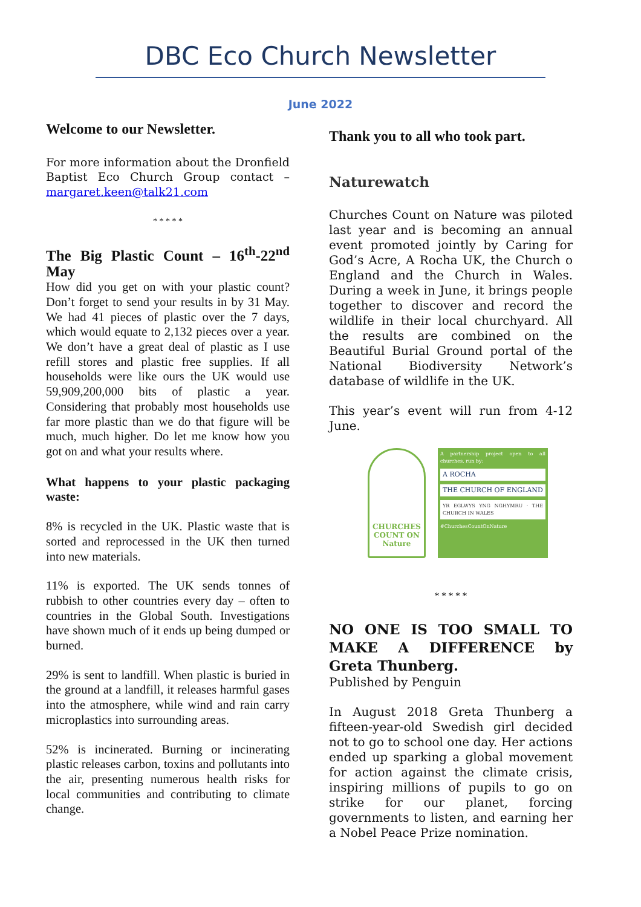DBC Eco Church Newsletter
June 2022
Welcome to our Newsletter.
For more information about the Dronfield Baptist Eco Church Group contact – margaret.keen@talk21.com
* * * * *
The Big Plastic Count – 16<sup>th</sup>-22<sup>nd</sup> May
How did you get on with your plastic count? Don’t forget to send your results in by 31 May. We had 41 pieces of plastic over the 7 days, which would equate to 2,132 pieces over a year. We don’t have a great deal of plastic as I use refill stores and plastic free supplies. If all households were like ours the UK would use 59,909,200,000 bits of plastic a year. Considering that probably most households use far more plastic than we do that figure will be much, much higher. Do let me know how you got on and what your results where.
What happens to your plastic packaging waste:
8% is recycled in the UK. Plastic waste that is sorted and reprocessed in the UK then turned into new materials.
11% is exported. The UK sends tonnes of rubbish to other countries every day – often to countries in the Global South. Investigations have shown much of it ends up being dumped or burned.
29% is sent to landfill. When plastic is buried in the ground at a landfill, it releases harmful gases into the atmosphere, while wind and rain carry microplastics into surrounding areas.
52% is incinerated. Burning or incinerating plastic releases carbon, toxins and pollutants into the air, presenting numerous health risks for local communities and contributing to climate change.
Thank you to all who took part.
Naturewatch
Churches Count on Nature was piloted last year and is becoming an annual event promoted jointly by Caring for God’s Acre, A Rocha UK, the Church o England and the Church in Wales. During a week in June, it brings people together to discover and record the wildlife in their local churchyard. All the results are combined on the Beautiful Burial Ground portal of the National Biodiversity Network’s database of wildlife in the UK.
This year’s event will run from 4-12 June.
CHURCHES COUNT ON Nature
A partnership project open to all churches, run by:
A ROCHA
THE CHURCH OF ENGLAND
YR EGLWYS YNG NGHYMRU · THE CHURCH IN WALES
#ChurchesCountOnNature
* * * * *
NO ONE IS TOO SMALL TO MAKE A DIFFERENCE by Greta Thunberg.
Published by Penguin
In August 2018 Greta Thunberg a fifteen-year-old Swedish girl decided not to go to school one day. Her actions ended up sparking a global movement for action against the climate crisis, inspiring millions of pupils to go on strike for our planet, forcing governments to listen, and earning her a Nobel Peace Prize nomination.